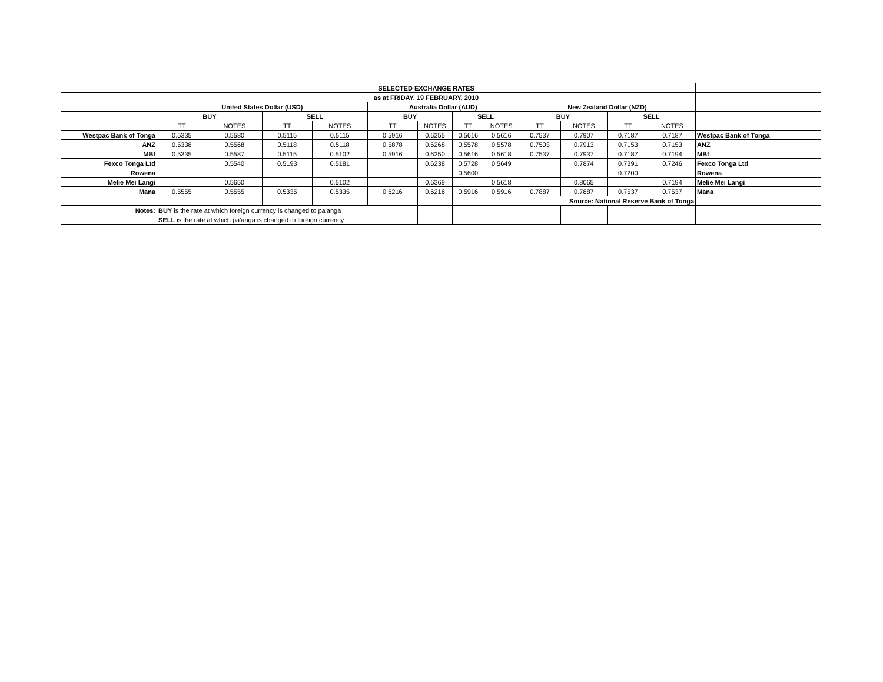| | SELECTED EXCHANGE RATES | | | | | | | | | | | | |
| | as at FRIDAY, 19 FEBRUARY, 2010 | | | | | | | | | | | | |
| | United States Dollar (USD) | | | | Australia Dollar (AUD) | | | | New Zealand Dollar (NZD) | | | | |
| | BUY | | SELL | | BUY | | SELL | | BUY | | SELL | | |
| | TT | NOTES | TT | NOTES | TT | NOTES | TT | NOTES | TT | NOTES | TT | NOTES | |
| Westpac Bank of Tonga | 0.5335 | 0.5580 | 0.5115 | 0.5115 | 0.5916 | 0.6255 | 0.5616 | 0.5616 | 0.7537 | 0.7907 | 0.7187 | 0.7187 | Westpac Bank of Tonga |
| ANZ | 0.5338 | 0.5568 | 0.5118 | 0.5118 | 0.5878 | 0.6268 | 0.5578 | 0.5578 | 0.7503 | 0.7913 | 0.7153 | 0.7153 | ANZ |
| MBf | 0.5335 | 0.5587 | 0.5115 | 0.5102 | 0.5916 | 0.6250 | 0.5616 | 0.5618 | 0.7537 | 0.7937 | 0.7187 | 0.7194 | MBf |
| Fexco Tonga Ltd | | 0.5540 | 0.5193 | 0.5181 | | 0.6238 | 0.5728 | 0.5649 | | 0.7874 | 0.7391 | 0.7246 | Fexco Tonga Ltd |
| Rowena | | | | | | | 0.5600 | | | | 0.7200 | | Rowena |
| Melie Mei Langi | | 0.5650 | | 0.5102 | | 0.6369 | | 0.5618 | | 0.8065 | | 0.7194 | Melie Mei Langi |
| Mana | 0.5555 | 0.5555 | 0.5335 | 0.5335 | 0.6216 | 0.6216 | 0.5916 | 0.5916 | 0.7887 | 0.7887 | 0.7537 | 0.7537 | Mana |
| | | | | | | | | | Source: National Reserve Bank of Tonga | | | | |
| Notes: | BUY is the rate at which foreign currency is changed to pa'anga | | | | | | | | | | | | |
| | SELL is the rate at which pa'anga is changed to foreign currency | | | | | | | | | | | | |